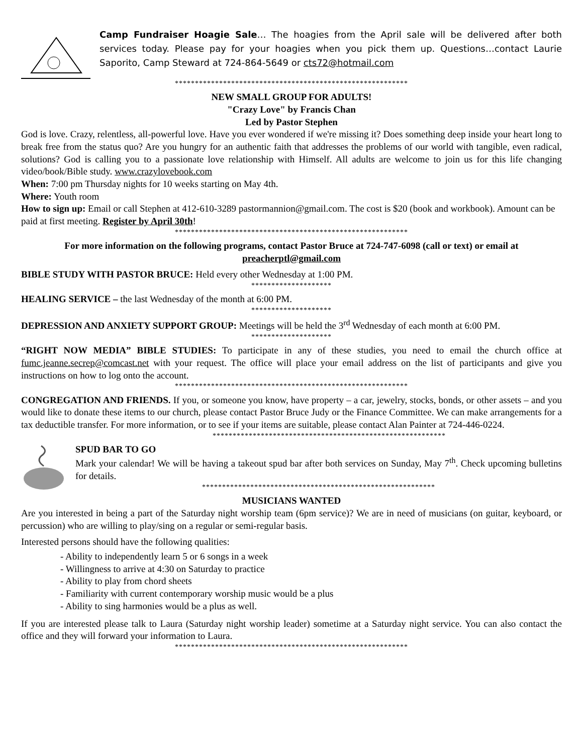Camp Fundraiser Hoagie Sale… The hoagies from the April sale will be delivered after both services today. Please pay for your hoagies when you pick them up. Questions…contact Laurie Saporito, Camp Steward at 724-864-5649 or cts72@hotmail.com
**********************************************************
NEW SMALL GROUP FOR ADULTS!
"Crazy Love" by Francis Chan
Led by Pastor Stephen
God is love. Crazy, relentless, all-powerful love. Have you ever wondered if we're missing it? Does something deep inside your heart long to break free from the status quo? Are you hungry for an authentic faith that addresses the problems of our world with tangible, even radical, solutions? God is calling you to a passionate love relationship with Himself. All adults are welcome to join us for this life changing video/book/Bible study. www.crazylovebook.com
When: 7:00 pm Thursday nights for 10 weeks starting on May 4th.
Where: Youth room
How to sign up: Email or call Stephen at 412-610-3289 pastormannion@gmail.com. The cost is $20 (book and workbook). Amount can be paid at first meeting. Register by April 30th!
**********************************************************
For more information on the following programs, contact Pastor Bruce at 724-747-6098 (call or text) or email at preacherptl@gmail.com
BIBLE STUDY WITH PASTOR BRUCE: Held every other Wednesday at 1:00 PM.
********************
HEALING SERVICE – the last Wednesday of the month at 6:00 PM.
********************
DEPRESSION AND ANXIETY SUPPORT GROUP: Meetings will be held the 3<sup>rd</sup> Wednesday of each month at 6:00 PM.
********************
“RIGHT NOW MEDIA” BIBLE STUDIES: To participate in any of these studies, you need to email the church office at fumc.jeanne.secrep@comcast.net with your request. The office will place your email address on the list of participants and give you instructions on how to log onto the account.
**********************************************************
CONGREGATION AND FRIENDS. If you, or someone you know, have property – a car, jewelry, stocks, bonds, or other assets – and you would like to donate these items to our church, please contact Pastor Bruce Judy or the Finance Committee. We can make arrangements for a tax deductible transfer. For more information, or to see if your items are suitable, please contact Alan Painter at 724-446-0224.
**********************************************************
SPUD BAR TO GO
Mark your calendar! We will be having a takeout spud bar after both services on Sunday, May 7<sup>th</sup>. Check upcoming bulletins for details.
**********************************************************
MUSICIANS WANTED
Are you interested in being a part of the Saturday night worship team (6pm service)? We are in need of musicians (on guitar, keyboard, or percussion) who are willing to play/sing on a regular or semi-regular basis.
Interested persons should have the following qualities:
- Ability to independently learn 5 or 6 songs in a week
- Willingness to arrive at 4:30 on Saturday to practice
- Ability to play from chord sheets
- Familiarity with current contemporary worship music would be a plus
- Ability to sing harmonies would be a plus as well.
If you are interested please talk to Laura (Saturday night worship leader) sometime at a Saturday night service. You can also contact the office and they will forward your information to Laura.
**********************************************************